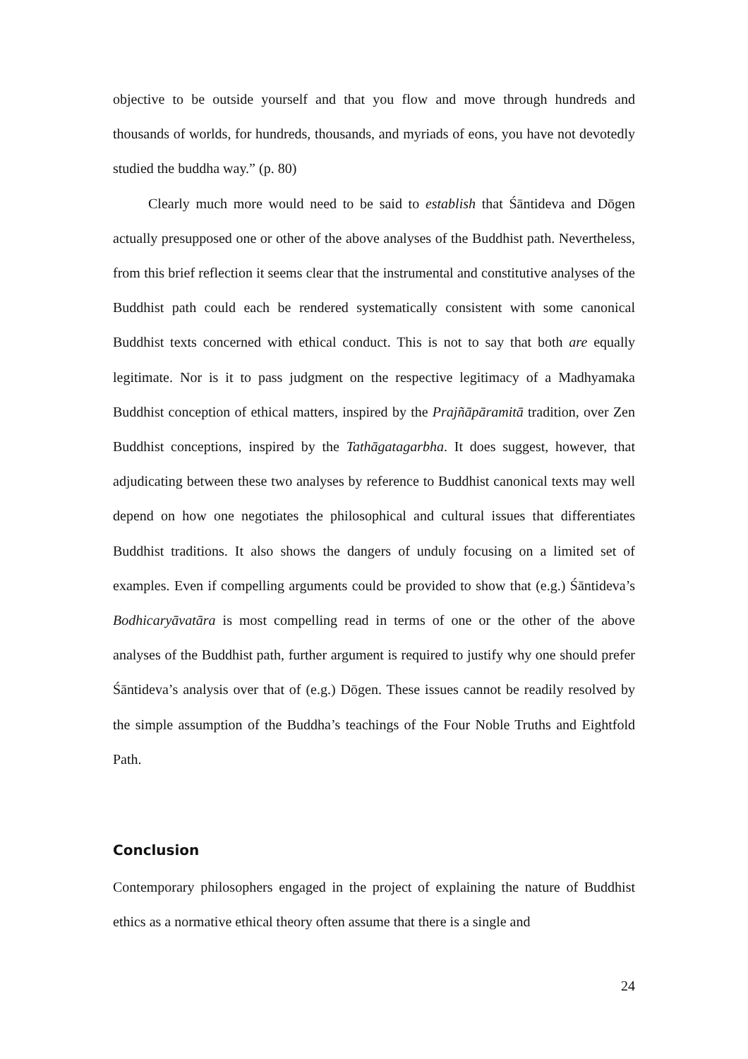objective to be outside yourself and that you flow and move through hundreds and thousands of worlds, for hundreds, thousands, and myriads of eons, you have not devotedly studied the buddha way.” (p. 80)
Clearly much more would need to be said to establish that Śāntideva and Dōgen actually presupposed one or other of the above analyses of the Buddhist path. Nevertheless, from this brief reflection it seems clear that the instrumental and constitutive analyses of the Buddhist path could each be rendered systematically consistent with some canonical Buddhist texts concerned with ethical conduct. This is not to say that both are equally legitimate. Nor is it to pass judgment on the respective legitimacy of a Madhyamaka Buddhist conception of ethical matters, inspired by the Prajñāpāramitā tradition, over Zen Buddhist conceptions, inspired by the Tathāgatagarbha. It does suggest, however, that adjudicating between these two analyses by reference to Buddhist canonical texts may well depend on how one negotiates the philosophical and cultural issues that differentiates Buddhist traditions. It also shows the dangers of unduly focusing on a limited set of examples. Even if compelling arguments could be provided to show that (e.g.) Śāntideva’s Bodhicaryāvatāra is most compelling read in terms of one or the other of the above analyses of the Buddhist path, further argument is required to justify why one should prefer Śāntideva’s analysis over that of (e.g.) Dōgen. These issues cannot be readily resolved by the simple assumption of the Buddha’s teachings of the Four Noble Truths and Eightfold Path.
Conclusion
Contemporary philosophers engaged in the project of explaining the nature of Buddhist ethics as a normative ethical theory often assume that there is a single and
24